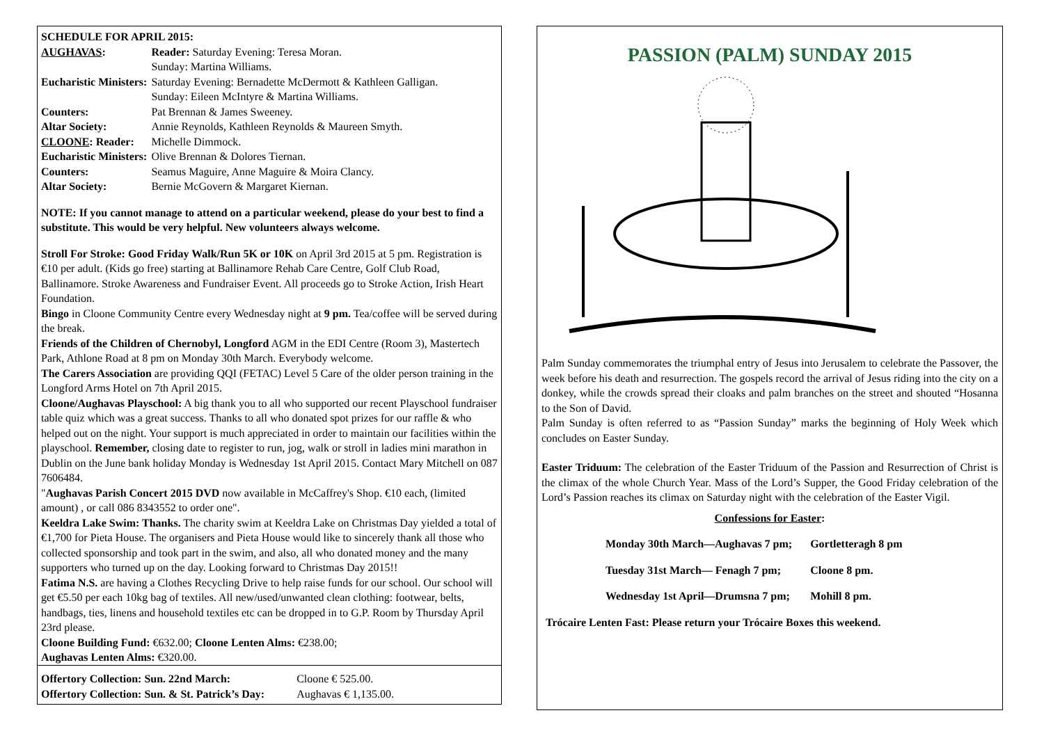SCHEDULE FOR APRIL 2015:
| AUGHAVAS : | Reader: Saturday Evening: Teresa Moran. Sunday: Martina Williams. |
| Eucharistic Ministers: | Saturday Evening: Bernadette McDermott & Kathleen Galligan. Sunday: Eileen McIntyre & Martina Williams. |
| Counters: | Pat Brennan & James Sweeney. |
| Altar Society: | Annie Reynolds, Kathleen Reynolds & Maureen Smyth. |
| CLOONE : Reader: | Michelle Dimmock. |
| Eucharistic Ministers: | Olive Brennan & Dolores Tiernan. |
| Counters: | Seamus Maguire, Anne Maguire & Moira Clancy. |
| Altar Society: | Bernie McGovern & Margaret Kiernan. |
NOTE: If you cannot manage to attend on a particular weekend, please do your best to find a substitute. This would be very helpful. New volunteers always welcome.
Stroll For Stroke: Good Friday Walk/Run 5K or 10K on April 3rd 2015 at 5 pm. Registration is €10 per adult. (Kids go free) starting at Ballinamore Rehab Care Centre, Golf Club Road, Ballinamore. Stroke Awareness and Fundraiser Event. All proceeds go to Stroke Action, Irish Heart Foundation.
Bingo in Cloone Community Centre every Wednesday night at 9 pm. Tea/coffee will be served during the break.
Friends of the Children of Chernobyl, Longford AGM in the EDI Centre (Room 3), Mastertech Park, Athlone Road at 8 pm on Monday 30th March. Everybody welcome.
The Carers Association are providing QQI (FETAC) Level 5 Care of the older person training in the Longford Arms Hotel on 7th April 2015.
Cloone/Aughavas Playschool: A big thank you to all who supported our recent Playschool fundraiser table quiz which was a great success. Thanks to all who donated spot prizes for our raffle & who helped out on the night. Your support is much appreciated in order to maintain our facilities within the playschool. Remember, closing date to register to run, jog, walk or stroll in ladies mini marathon in Dublin on the June bank holiday Monday is Wednesday 1st April 2015. Contact Mary Mitchell on 087 7606484.
"Aughavas Parish Concert 2015 DVD now available in McCaffrey's Shop. €10 each, (limited amount) , or call 086 8343552 to order one".
Keeldra Lake Swim: Thanks. The charity swim at Keeldra Lake on Christmas Day yielded a total of €1,700 for Pieta House. The organisers and Pieta House would like to sincerely thank all those who collected sponsorship and took part in the swim, and also, all who donated money and the many supporters who turned up on the day. Looking forward to Christmas Day 2015!!
Fatima N.S. are having a Clothes Recycling Drive to help raise funds for our school. Our school will get €5.50 per each 10kg bag of textiles. All new/used/unwanted clean clothing: footwear, belts, handbags, ties, linens and household textiles etc can be dropped in to G.P. Room by Thursday April 23rd please.
Cloone Building Fund: €632.00; Cloone Lenten Alms: €238.00;
Aughavas Lenten Alms: €320.00.
| Offertory Collection: Sun. 22nd March: | Cloone € 525.00. |
| Offertory Collection: Sun. & St. Patrick’s Day: | Aughavas € 1,135.00. |
PASSION (PALM) SUNDAY 2015
Palm Sunday commemorates the triumphal entry of Jesus into Jerusalem to celebrate the Passover, the week before his death and resurrection. The gospels record the arrival of Jesus riding into the city on a donkey, while the crowds spread their cloaks and palm branches on the street and shouted “Hosanna to the Son of David.
Palm Sunday is often referred to as “Passion Sunday” marks the beginning of Holy Week which concludes on Easter Sunday.
Easter Triduum: The celebration of the Easter Triduum of the Passion and Resurrection of Christ is the climax of the whole Church Year. Mass of the Lord’s Supper, the Good Friday celebration of the Lord’s Passion reaches its climax on Saturday night with the celebration of the Easter Vigil.
Confessions for Easter:
| Monday 30th March—Aughavas 7 pm; | Gortletteragh 8 pm |
| Tuesday 31st March— Fenagh 7 pm; | Cloone 8 pm. |
| Wednesday 1st April—Drumsna 7 pm; | Mohill 8 pm. |
Trócaire Lenten Fast: Please return your Trócaire Boxes this weekend.